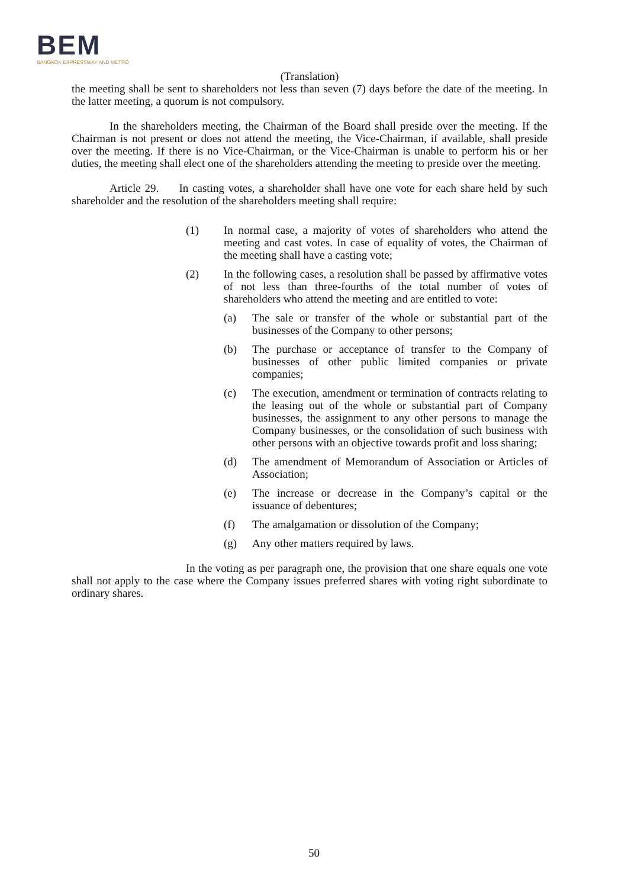BEM
BANGKOK EXPRESSWAY AND METRO
(Translation)
the meeting shall be sent to shareholders not less than seven (7) days before the date of the meeting. In the latter meeting, a quorum is not compulsory.
In the shareholders meeting, the Chairman of the Board shall preside over the meeting. If the Chairman is not present or does not attend the meeting, the Vice-Chairman, if available, shall preside over the meeting. If there is no Vice-Chairman, or the Vice-Chairman is unable to perform his or her duties, the meeting shall elect one of the shareholders attending the meeting to preside over the meeting.
Article 29. In casting votes, a shareholder shall have one vote for each share held by such shareholder and the resolution of the shareholders meeting shall require:
(1) In normal case, a majority of votes of shareholders who attend the meeting and cast votes. In case of equality of votes, the Chairman of the meeting shall have a casting vote;
(2) In the following cases, a resolution shall be passed by affirmative votes of not less than three-fourths of the total number of votes of shareholders who attend the meeting and are entitled to vote:
(a) The sale or transfer of the whole or substantial part of the businesses of the Company to other persons;
(b) The purchase or acceptance of transfer to the Company of businesses of other public limited companies or private companies;
(c) The execution, amendment or termination of contracts relating to the leasing out of the whole or substantial part of Company businesses, the assignment to any other persons to manage the Company businesses, or the consolidation of such business with other persons with an objective towards profit and loss sharing;
(d) The amendment of Memorandum of Association or Articles of Association;
(e) The increase or decrease in the Company’s capital or the issuance of debentures;
(f) The amalgamation or dissolution of the Company;
(g) Any other matters required by laws.
In the voting as per paragraph one, the provision that one share equals one vote shall not apply to the case where the Company issues preferred shares with voting right subordinate to ordinary shares.
50